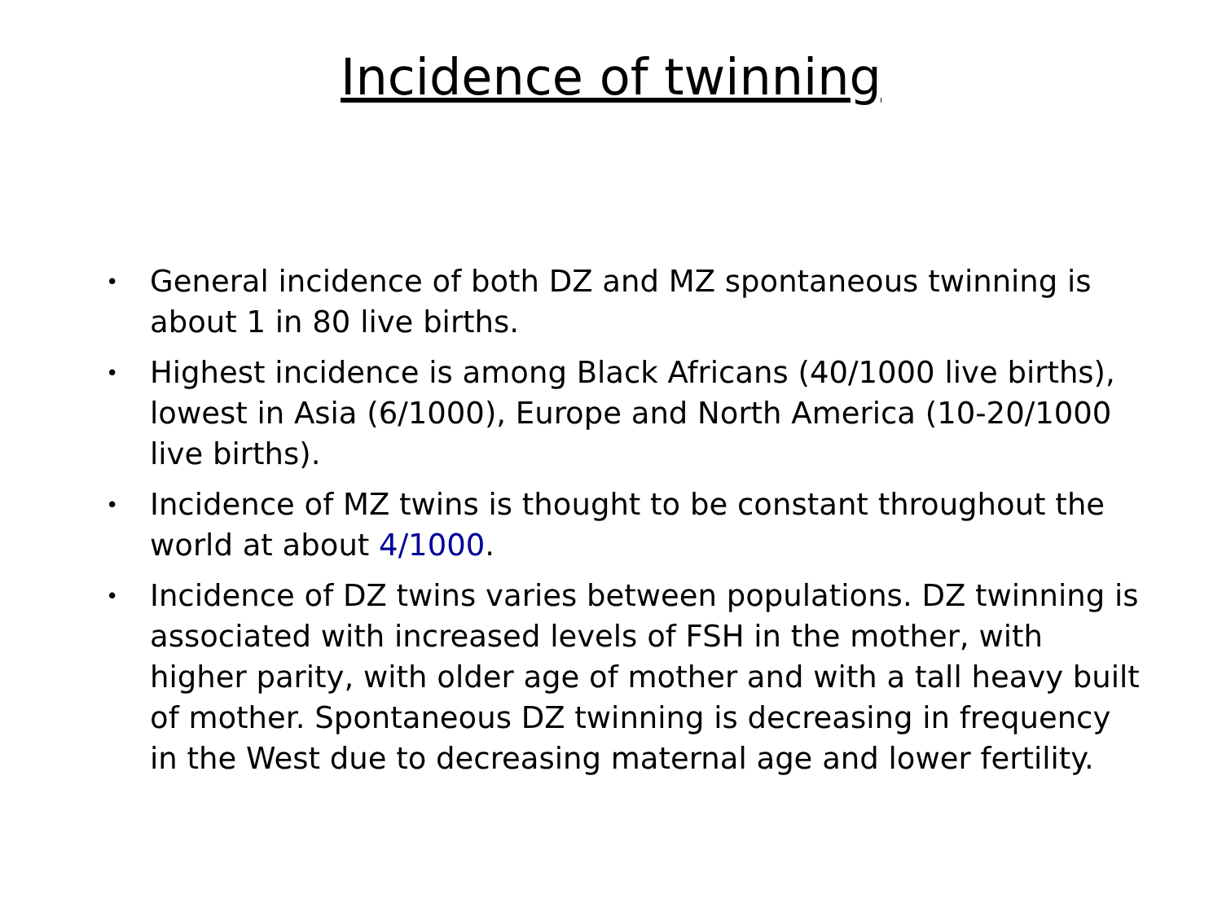Incidence of twinning
• General incidence of both DZ and MZ spontaneous twinning is about 1 in 80 live births.
• Highest incidence is among Black Africans (40/1000 live births), lowest in Asia (6/1000), Europe and North America (10-20/1000 live births).
• Incidence of MZ twins is thought to be constant throughout the world at about 4/1000.
• Incidence of DZ twins varies between populations. DZ twinning is associated with increased levels of FSH in the mother, with higher parity, with older age of mother and with a tall heavy built of mother. Spontaneous DZ twinning is decreasing in frequency in the West due to decreasing maternal age and lower fertility.